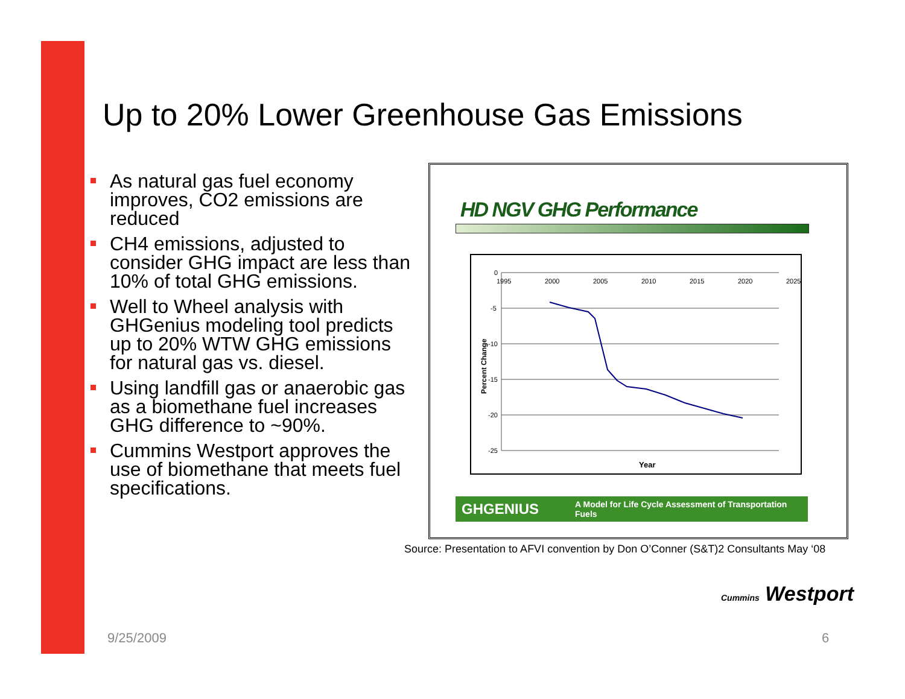Up to 20% Lower Greenhouse Gas Emissions
As natural gas fuel economy improves, CO2 emissions are reduced
CH4 emissions, adjusted to consider GHG impact are less than 10% of total GHG emissions.
Well to Wheel analysis with GHGenius modeling tool predicts up to 20% WTW GHG emissions for natural gas vs. diesel.
Using landfill gas or anaerobic gas as a biomethane fuel increases GHG difference to ~90%.
Cummins Westport approves the use of biomethane that meets fuel specifications.
HD NGV GHG Performance
0
-5
-10
-15
-20
-25
1995
2000
2005
2010
2015
2020
2025
Year
Percent Change
GHGENIUS A Model for Life Cycle Assessment of Transportation Fuels
Source: Presentation to AFVI convention by Don O’Conner (S&T)2 Consultants May ‘08
Cummins Westport
9/25/2009 6